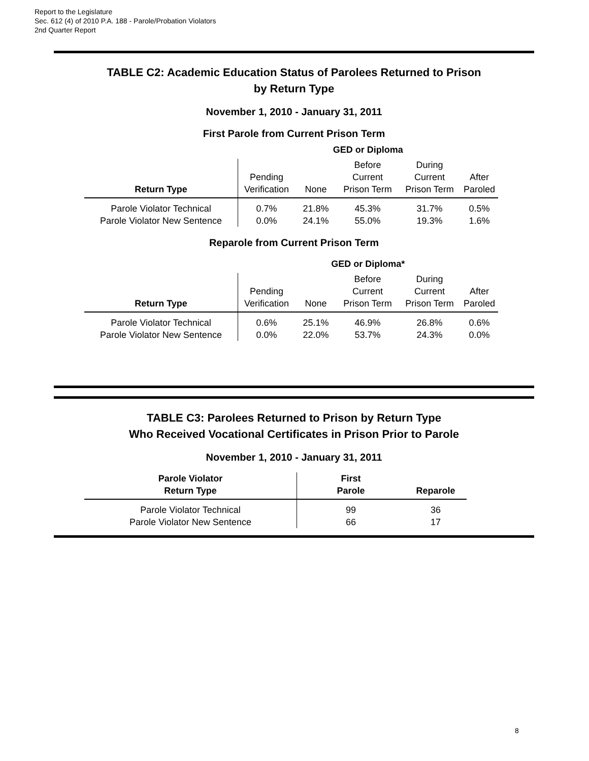Report to the Legislature
Sec. 612 (4) of 2010 P.A. 188 - Parole/Probation Violators
2nd Quarter Report
TABLE C2: Academic Education Status of Parolees Returned to Prison
by Return Type
November 1, 2010 - January 31, 2011
First Parole from Current Prison Term
| | GED or Diploma | | | | |
| Return Type | Pending Verification | None | Before Current Prison Term | During Current Prison Term | After Paroled |
| Parole Violator Technical | 0.7% | 21.8% | 45.3% | 31.7% | 0.5% |
| Parole Violator New Sentence | 0.0% | 24.1% | 55.0% | 19.3% | 1.6% |
Reparole from Current Prison Term
| | GED or Diploma* | | | | |
| Return Type | Pending Verification | None | Before Current Prison Term | During Current Prison Term | After Paroled |
| Parole Violator Technical | 0.6% | 25.1% | 46.9% | 26.8% | 0.6% |
| Parole Violator New Sentence | 0.0% | 22.0% | 53.7% | 24.3% | 0.0% |
TABLE C3: Parolees Returned to Prison by Return Type
Who Received Vocational Certificates in Prison Prior to Parole
November 1, 2010 - January 31, 2011
| Parole Violator Return Type | First Parole | Reparole |
| --- | --- | --- |
| Parole Violator Technical | 99 | 36 |
| Parole Violator New Sentence | 66 | 17 |
8